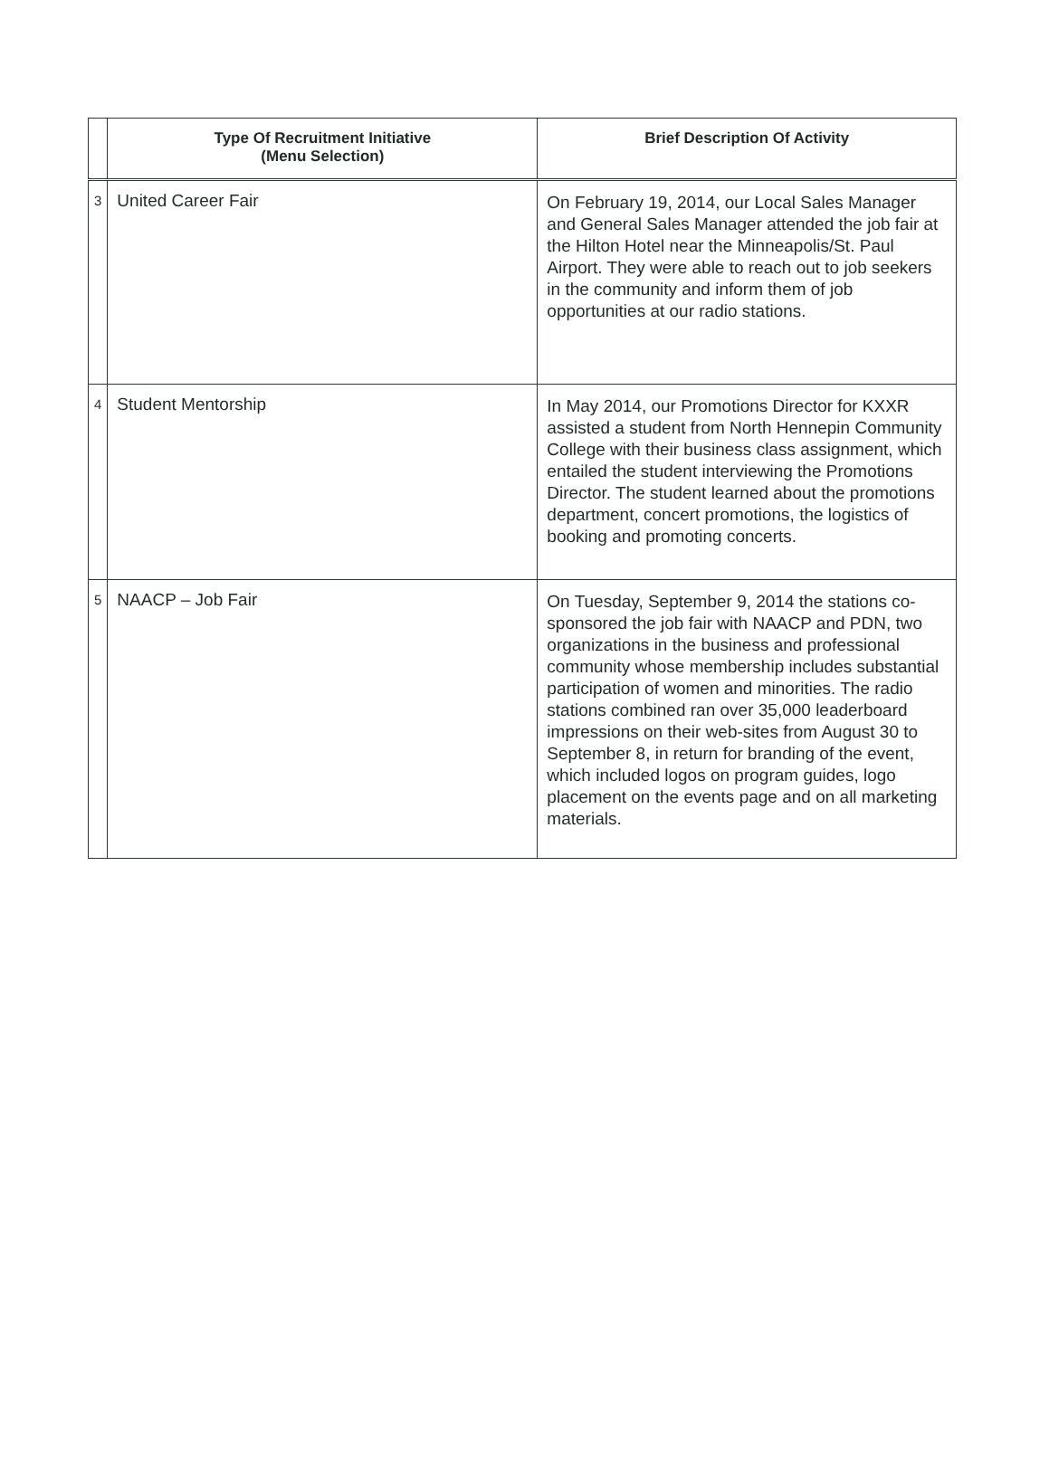| | Type Of Recruitment Initiative (Menu Selection) | Brief Description Of Activity |
| --- | --- | --- |
| 3 | United Career Fair | On February 19, 2014, our Local Sales Manager and General Sales Manager attended the job fair at the Hilton Hotel near the Minneapolis/St. Paul Airport. They were able to reach out to job seekers in the community and inform them of job opportunities at our radio stations. |
| 4 | Student Mentorship | In May 2014, our Promotions Director for KXXR assisted a student from North Hennepin Community College with their business class assignment, which entailed the student interviewing the Promotions Director. The student learned about the promotions department, concert promotions, the logistics of booking and promoting concerts. |
| 5 | NAACP – Job Fair | On Tuesday, September 9, 2014 the stations co-sponsored the job fair with NAACP and PDN, two organizations in the business and professional community whose membership includes substantial participation of women and minorities. The radio stations combined ran over 35,000 leaderboard impressions on their web-sites from August 30 to September 8, in return for branding of the event, which included logos on program guides, logo placement on the events page and on all marketing materials. |